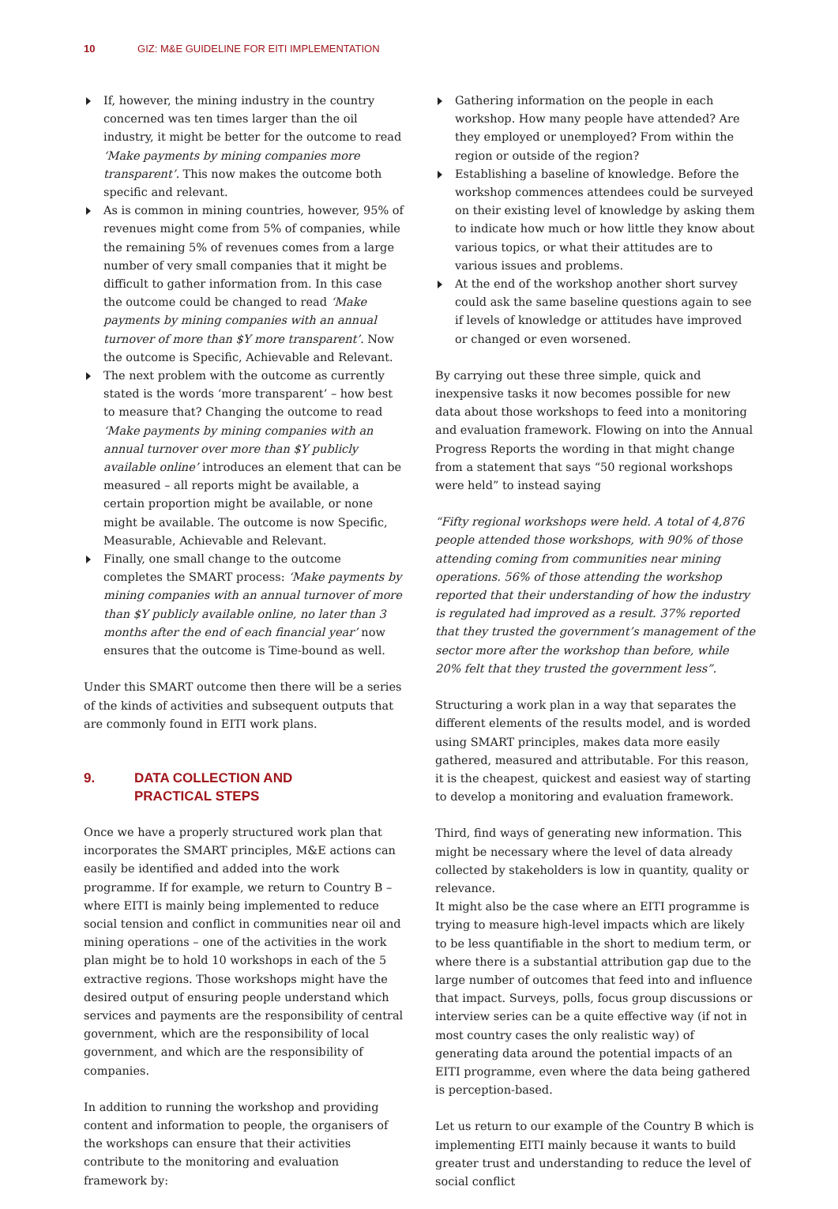10 GIZ: M&E GUIDELINE FOR EITI IMPLEMENTATION
If, however, the mining industry in the country concerned was ten times larger than the oil industry, it might be better for the outcome to read ‘Make payments by mining companies more transparent’. This now makes the outcome both specific and relevant.
As is common in mining countries, however, 95% of revenues might come from 5% of companies, while the remaining 5% of revenues comes from a large number of very small companies that it might be difficult to gather information from. In this case the outcome could be changed to read ‘Make payments by mining companies with an annual turnover of more than $Y more transparent’. Now the outcome is Specific, Achievable and Relevant.
The next problem with the outcome as currently stated is the words ‘more transparent’ – how best to measure that? Changing the outcome to read ‘Make payments by mining companies with an annual turnover over more than $Y publicly available online’ introduces an element that can be measured – all reports might be available, a certain proportion might be available, or none might be available. The outcome is now Specific, Measurable, Achievable and Relevant.
Finally, one small change to the outcome completes the SMART process: ‘Make payments by mining companies with an annual turnover of more than $Y publicly available online, no later than 3 months after the end of each financial year’ now ensures that the outcome is Time-bound as well.
Under this SMART outcome then there will be a series of the kinds of activities and subsequent outputs that are commonly found in EITI work plans.
9. DATA COLLECTION AND
PRACTICAL STEPS
Once we have a properly structured work plan that incorporates the SMART principles, M&E actions can easily be identified and added into the work programme. If for example, we return to Country B – where EITI is mainly being implemented to reduce social tension and conflict in communities near oil and mining operations – one of the activities in the work plan might be to hold 10 workshops in each of the 5 extractive regions. Those workshops might have the desired output of ensuring people understand which services and payments are the responsibility of central government, which are the responsibility of local government, and which are the responsibility of companies.
In addition to running the workshop and providing content and information to people, the organisers of the workshops can ensure that their activities contribute to the monitoring and evaluation framework by:
Gathering information on the people in each workshop. How many people have attended? Are they employed or unemployed? From within the region or outside of the region?
Establishing a baseline of knowledge. Before the workshop commences attendees could be surveyed on their existing level of knowledge by asking them to indicate how much or how little they know about various topics, or what their attitudes are to various issues and problems.
At the end of the workshop another short survey could ask the same baseline questions again to see if levels of knowledge or attitudes have improved or changed or even worsened.
By carrying out these three simple, quick and inexpensive tasks it now becomes possible for new data about those workshops to feed into a monitoring and evaluation framework. Flowing on into the Annual Progress Reports the wording in that might change from a statement that says “50 regional workshops were held” to instead saying
“Fifty regional workshops were held. A total of 4,876 people attended those workshops, with 90% of those attending coming from communities near mining operations. 56% of those attending the workshop reported that their understanding of how the industry is regulated had improved as a result. 37% reported that they trusted the government’s management of the sector more after the workshop than before, while 20% felt that they trusted the government less”.
Structuring a work plan in a way that separates the different elements of the results model, and is worded using SMART principles, makes data more easily gathered, measured and attributable. For this reason, it is the cheapest, quickest and easiest way of starting to develop a monitoring and evaluation framework.
Third, find ways of generating new information. This might be necessary where the level of data already collected by stakeholders is low in quantity, quality or relevance.
It might also be the case where an EITI programme is trying to measure high-level impacts which are likely to be less quantifiable in the short to medium term, or where there is a substantial attribution gap due to the large number of outcomes that feed into and influence that impact. Surveys, polls, focus group discussions or interview series can be a quite effective way (if not in most country cases the only realistic way) of generating data around the potential impacts of an EITI programme, even where the data being gathered is perception-based.
Let us return to our example of the Country B which is implementing EITI mainly because it wants to build greater trust and understanding to reduce the level of social conflict